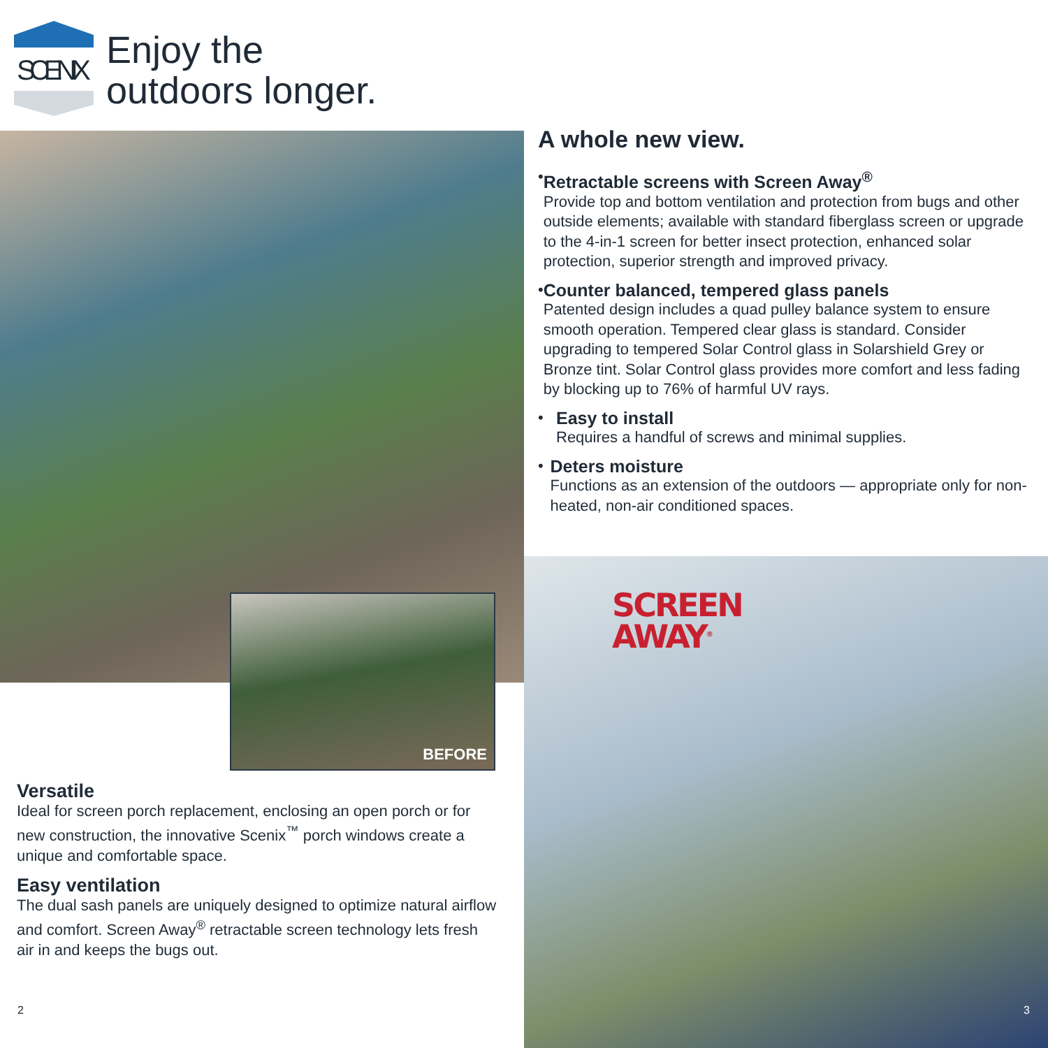SCENIX
Enjoy the
outdoors longer.
BEFORE
A whole new view.
• Retractable screens with Screen Away<sup>®</sup>
Provide top and bottom ventilation and protection from bugs and other outside elements; available with standard fiberglass screen or upgrade to the 4-in-1 screen for better insect protection, enhanced solar protection, superior strength and improved privacy.
• Counter balanced, tempered glass panels
Patented design includes a quad pulley balance system to ensure smooth operation. Tempered clear glass is standard. Consider upgrading to tempered Solar Control glass in Solarshield Grey or Bronze tint. Solar Control glass provides more comfort and less fading by blocking up to 76% of harmful UV rays.
• Easy to install
Requires a handful of screws and minimal supplies.
• Deters moisture
Functions as an extension of the outdoors — appropriate only for non-heated, non-air conditioned spaces.
SCREEN
AWAY<sup>®</sup>
Versatile
Ideal for screen porch replacement, enclosing an open porch or for new construction, the innovative Scenix<sup>™</sup> porch windows create a unique and comfortable space.
Easy ventilation
The dual sash panels are uniquely designed to optimize natural airflow and comfort. Screen Away<sup>®</sup> retractable screen technology lets fresh air in and keeps the bugs out.
2 3